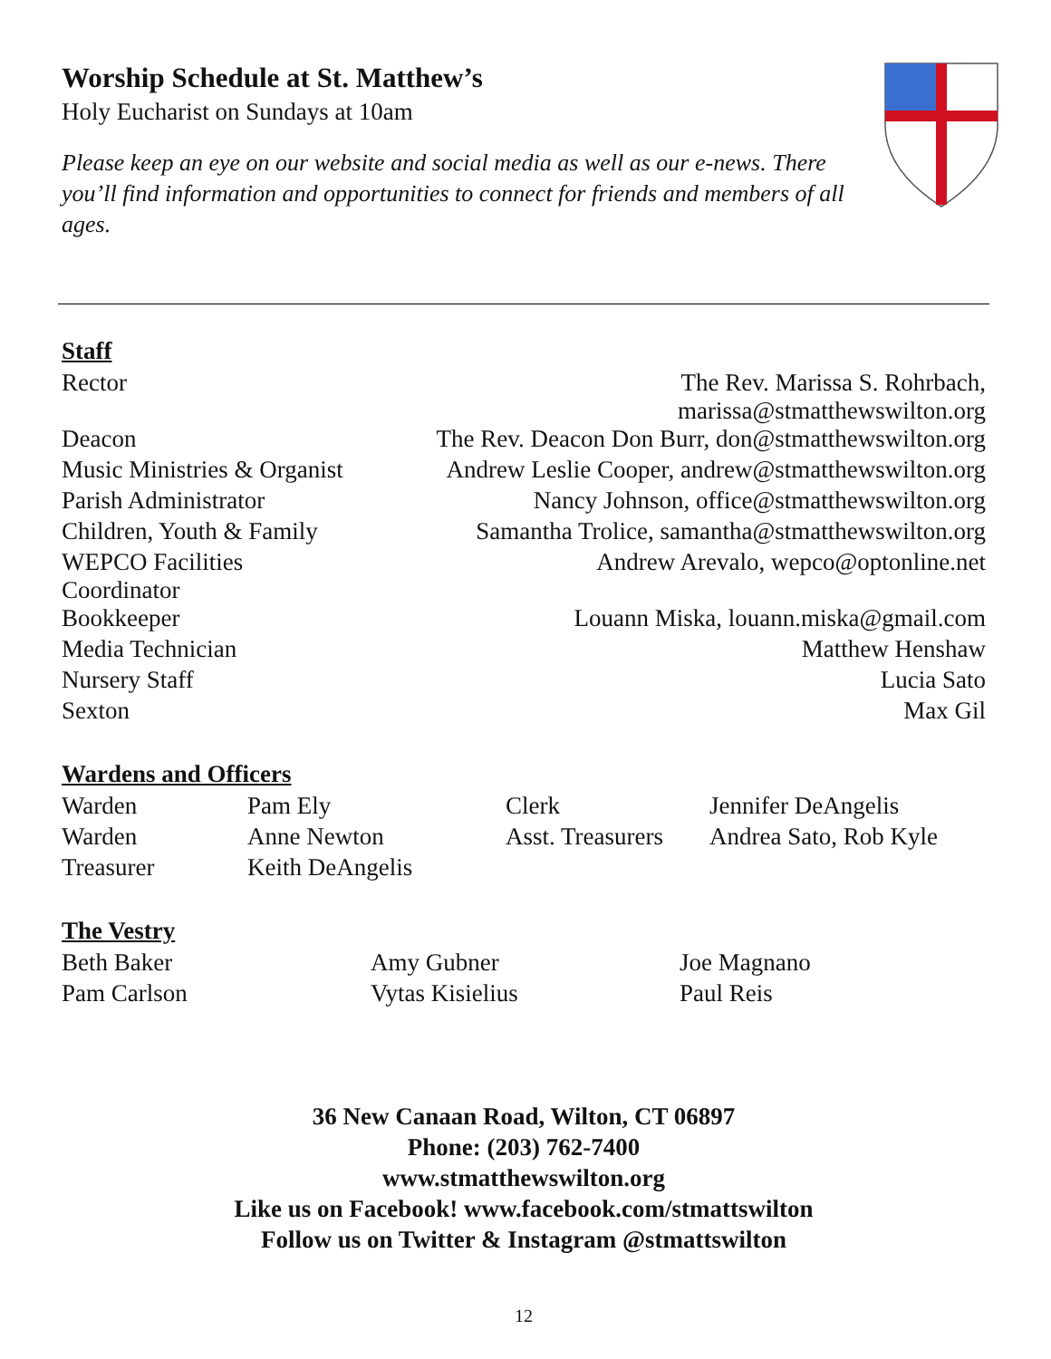Worship Schedule at St. Matthew’s
Holy Eucharist on Sundays at 10am
Please keep an eye on our website and social media as well as our e-news. There you’ll find information and opportunities to connect for friends and members of all ages.
Staff
| Rector | The Rev. Marissa S. Rohrbach, marissa@stmatthewswilton.org |
| Deacon | The Rev. Deacon Don Burr, don@stmatthewswilton.org |
| Music Ministries & Organist | Andrew Leslie Cooper, andrew@stmatthewswilton.org |
| Parish Administrator | Nancy Johnson, office@stmatthewswilton.org |
| Children, Youth & Family | Samantha Trolice, samantha@stmatthewswilton.org |
| WEPCO Facilities Coordinator | Andrew Arevalo, wepco@optonline.net |
| Bookkeeper | Louann Miska, louann.miska@gmail.com |
| Media Technician | Matthew Henshaw |
| Nursery Staff | Lucia Sato |
| Sexton | Max Gil |
Wardens and Officers
| Warden | Pam Ely | Clerk | Jennifer DeAngelis |
| Warden | Anne Newton | Asst. Treasurers | Andrea Sato, Rob Kyle |
| Treasurer | Keith DeAngelis | | |
The Vestry
| Beth Baker | Amy Gubner | Joe Magnano |
| Pam Carlson | Vytas Kisielius | Paul Reis |
36 New Canaan Road, Wilton, CT 06897
Phone: (203) 762-7400
www.stmatthewswilton.org
Like us on Facebook! www.facebook.com/stmattswilton
Follow us on Twitter & Instagram @stmattswilton
12